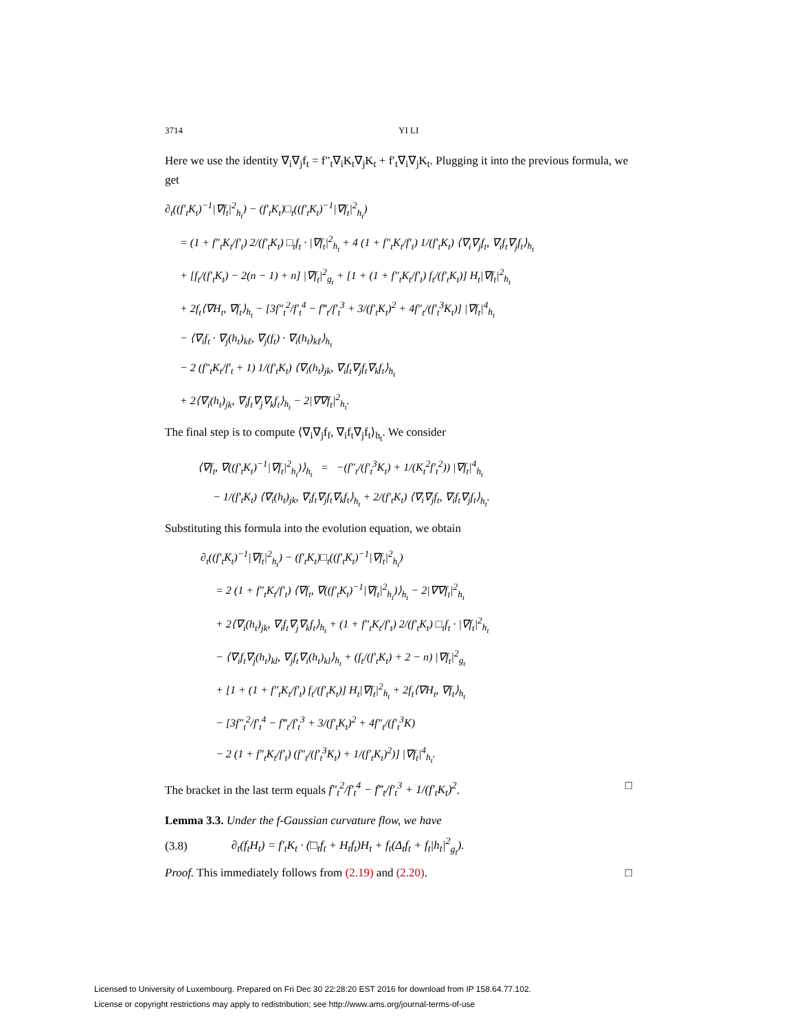3714 YI LI
Here we use the identity ∇<sub>i</sub>∇<sub>j</sub>f<sub>t</sub> = f″<sub>t</sub>∇<sub>i</sub>K<sub>t</sub>∇<sub>j</sub>K<sub>t</sub> + f′<sub>t</sub>∇<sub>i</sub>∇<sub>j</sub>K<sub>t</sub>. Plugging it into the previous formula, we get
∂<sub>t</sub>((f′<sub>t</sub>K<sub>t</sub>)<sup>−1</sup>|∇f<sub>t</sub>|<sup>2</sup><sub>h<sub>t</sub></sub>) − (f′<sub>t</sub>K<sub>t</sub>)□<sub>t</sub>((f′<sub>t</sub>K<sub>t</sub>)<sup>−1</sup>|∇f<sub>t</sub>|<sup>2</sup><sub>h<sub>t</sub></sub>)
= (1 + f″<sub>t</sub>K<sub>t</sub>/f′<sub>t</sub>) 2/(f′<sub>t</sub>K<sub>t</sub>) □<sub>t</sub>f<sub>t</sub> · |∇f<sub>t</sub>|<sup>2</sup><sub>h<sub>t</sub></sub> + 4 (1 + f″<sub>t</sub>K<sub>t</sub>/f′<sub>t</sub>) 1/(f′<sub>t</sub>K<sub>t</sub>) ⟨∇<sub>i</sub>∇<sub>j</sub>f<sub>t</sub>, ∇<sub>i</sub>f<sub>t</sub>∇<sub>j</sub>f<sub>t</sub>⟩<sub>h<sub>t</sub></sub>
+ [f<sub>t</sub>/(f′<sub>t</sub>K<sub>t</sub>) − 2(n − 1) + n] |∇f<sub>t</sub>|<sup>2</sup><sub>g<sub>t</sub></sub> + [1 + (1 + f″<sub>t</sub>K<sub>t</sub>/f′<sub>t</sub>) f<sub>t</sub>/(f′<sub>t</sub>K<sub>t</sub>)] H<sub>t</sub>|∇f<sub>t</sub>|<sup>2</sup><sub>h<sub>t</sub></sub>
+ 2f<sub>t</sub>⟨∇H<sub>t</sub>, ∇f<sub>t</sub>⟩<sub>h<sub>t</sub></sub> − [3f″<sub>t</sub><sup>2</sup>/f′<sub>t</sub><sup>4</sup> − f‴<sub>t</sub>/f′<sub>t</sub><sup>3</sup> + 3/(f′<sub>t</sub>K<sub>t</sub>)<sup>2</sup> + 4f″<sub>t</sub>/(f′<sub>t</sub><sup>3</sup>K<sub>t</sub>)] |∇f<sub>t</sub>|<sup>4</sup><sub>h<sub>t</sub></sub>
− ⟨∇<sub>i</sub>f<sub>t</sub> · ∇<sub>j</sub>(h<sub>t</sub>)<sub>kℓ</sub>, ∇<sub>j</sub>(f<sub>t</sub>) · ∇<sub>i</sub>(h<sub>t</sub>)<sub>kℓ</sub>⟩<sub>h<sub>t</sub></sub>
− 2 (f″<sub>t</sub>K<sub>t</sub>/f′<sub>t</sub> + 1) 1/(f′<sub>t</sub>K<sub>t</sub>) ⟨∇<sub>i</sub>(h<sub>t</sub>)<sub>jk</sub>, ∇<sub>i</sub>f<sub>t</sub>∇<sub>j</sub>f<sub>t</sub>∇<sub>k</sub>f<sub>t</sub>⟩<sub>h<sub>t</sub></sub>
+ 2⟨∇<sub>i</sub>(h<sub>t</sub>)<sub>jk</sub>, ∇<sub>i</sub>f<sub>t</sub>∇<sub>j</sub>∇<sub>k</sub>f<sub>t</sub>⟩<sub>h<sub>t</sub></sub> − 2|∇∇f<sub>t</sub>|<sup>2</sup><sub>h<sub>t</sub></sub>.
The final step is to compute ⟨∇<sub>i</sub>∇<sub>j</sub>f<sub>f</sub>, ∇<sub>i</sub>f<sub>t</sub>∇<sub>j</sub>f<sub>t</sub>⟩<sub>h<sub>t</sub></sub>. We consider
⟨∇f<sub>t</sub>, ∇((f′<sub>t</sub>K<sub>t</sub>)<sup>−1</sup>|∇f<sub>t</sub>|<sup>2</sup><sub>h<sub>t</sub></sub>)⟩<sub>h<sub>t</sub></sub> = −(f″<sub>t</sub>/(f′<sub>t</sub><sup>3</sup>K<sub>t</sub>) + 1/(K<sub>t</sub><sup>2</sup>f′<sub>t</sub><sup>2</sup>)) |∇f<sub>t</sub>|<sup>4</sup><sub>h<sub>t</sub></sub>
− 1/(f′<sub>t</sub>K<sub>t</sub>) ⟨∇<sub>i</sub>(h<sub>t</sub>)<sub>jk</sub>, ∇<sub>i</sub>f<sub>t</sub>∇<sub>j</sub>f<sub>t</sub>∇<sub>k</sub>f<sub>t</sub>⟩<sub>h<sub>t</sub></sub> + 2/(f′<sub>t</sub>K<sub>t</sub>) ⟨∇<sub>i</sub>∇<sub>j</sub>f<sub>t</sub>, ∇<sub>i</sub>f<sub>t</sub>∇<sub>j</sub>f<sub>t</sub>⟩<sub>h<sub>t</sub></sub>.
Substituting this formula into the evolution equation, we obtain
∂<sub>t</sub>((f′<sub>t</sub>K<sub>t</sub>)<sup>−1</sup>|∇f<sub>t</sub>|<sup>2</sup><sub>h<sub>t</sub></sub>) − (f′<sub>t</sub>K<sub>t</sub>)□<sub>t</sub>((f′<sub>t</sub>K<sub>t</sub>)<sup>−1</sup>|∇f<sub>t</sub>|<sup>2</sup><sub>h<sub>t</sub></sub>)
= 2 (1 + f″<sub>t</sub>K<sub>t</sub>/f′<sub>t</sub>) ⟨∇f<sub>t</sub>, ∇((f′<sub>t</sub>K<sub>t</sub>)<sup>−1</sup>|∇f<sub>t</sub>|<sup>2</sup><sub>h<sub>t</sub></sub>)⟩<sub>h<sub>t</sub></sub> − 2|∇∇f<sub>t</sub>|<sup>2</sup><sub>h<sub>t</sub></sub>
+ 2⟨∇<sub>i</sub>(h<sub>t</sub>)<sub>jk</sub>, ∇<sub>i</sub>f<sub>t</sub>∇<sub>j</sub>∇<sub>k</sub>f<sub>t</sub>⟩<sub>h<sub>t</sub></sub> + (1 + f″<sub>t</sub>K<sub>t</sub>/f′<sub>t</sub>) 2/(f′<sub>t</sub>K<sub>t</sub>) □<sub>t</sub>f<sub>t</sub> · |∇f<sub>t</sub>|<sup>2</sup><sub>h<sub>t</sub></sub>
− ⟨∇<sub>i</sub>f<sub>t</sub>∇<sub>j</sub>(h<sub>t</sub>)<sub>kl</sub>, ∇<sub>j</sub>f<sub>t</sub>∇<sub>i</sub>(h<sub>t</sub>)<sub>kl</sub>⟩<sub>h<sub>t</sub></sub> + (f<sub>t</sub>/(f′<sub>t</sub>K<sub>t</sub>) + 2 − n) |∇f<sub>t</sub>|<sup>2</sup><sub>g<sub>t</sub></sub>
+ [1 + (1 + f″<sub>t</sub>K<sub>t</sub>/f′<sub>t</sub>) f<sub>t</sub>/(f′<sub>t</sub>K<sub>t</sub>)] H<sub>t</sub>|∇f<sub>t</sub>|<sup>2</sup><sub>h<sub>t</sub></sub> + 2f<sub>t</sub>⟨∇H<sub>t</sub>, ∇f<sub>t</sub>⟩<sub>h<sub>t</sub></sub>
− [3f″<sub>t</sub><sup>2</sup>/f′<sub>t</sub><sup>4</sup> − f‴<sub>t</sub>/f′<sub>t</sub><sup>3</sup> + 3/(f′<sub>t</sub>K<sub>t</sub>)<sup>2</sup> + 4f″<sub>t</sub>/(f′<sub>t</sub><sup>3</sup>K)
− 2 (1 + f″<sub>t</sub>K<sub>t</sub>/f′<sub>t</sub>) (f″<sub>t</sub>/(f′<sub>t</sub><sup>3</sup>K<sub>t</sub>) + 1/(f′<sub>t</sub>K<sub>t</sub>)<sup>2</sup>)] |∇f<sub>t</sub>|<sup>4</sup><sub>h<sub>t</sub></sub>.
The bracket in the last term equals f″<sub>t</sub><sup>2</sup>/f′<sub>t</sub><sup>4</sup> − f‴<sub>t</sub>/f′<sub>t</sub><sup>3</sup> + 1/(f′<sub>t</sub>K<sub>t</sub>)<sup>2</sup>. □
Lemma 3.3. Under the f-Gaussian curvature flow, we have
(3.8) ∂<sub>t</sub>(f<sub>t</sub>H<sub>t</sub>) = f′<sub>t</sub>K<sub>t</sub> · (□<sub>t</sub>f<sub>t</sub> + H<sub>t</sub>f<sub>t</sub>)H<sub>t</sub> + f<sub>t</sub>(Δ<sub>t</sub>f<sub>t</sub> + f<sub>t</sub>|h<sub>t</sub>|<sup>2</sup><sub>g<sub>t</sub></sub>).
Proof. This immediately follows from (2.19) and (2.20). □
Licensed to University of Luxembourg. Prepared on Fri Dec 30 22:28:20 EST 2016 for download from IP 158.64.77.102.
License or copyright restrictions may apply to redistribution; see http://www.ams.org/journal-terms-of-use